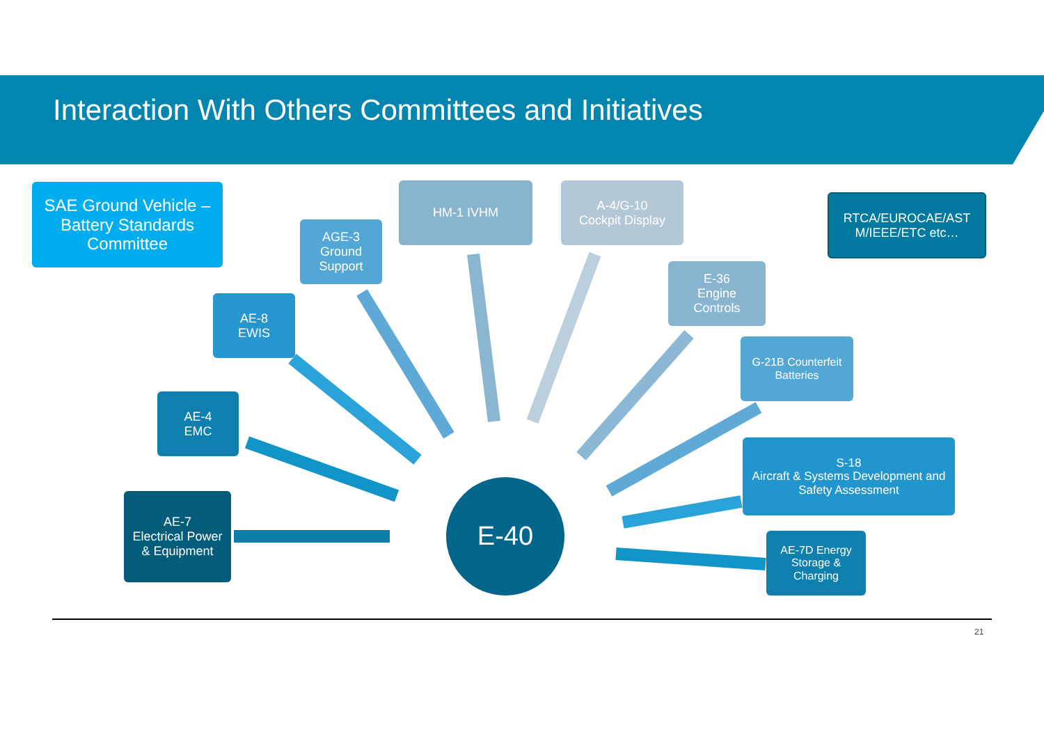Interaction With Others Committees and Initiatives
SAE Ground Vehicle –
Battery Standards
Committee
AGE-3
Ground
Support
HM-1 IVHM
A-4/G-10
Cockpit Display
RTCA/EUROCAE/AST
M/IEEE/ETC etc…
E-36
Engine
Controls
AE-8
EWIS
G-21B Counterfeit
Batteries
AE-4
EMC
S-18
Aircraft & Systems Development and
Safety Assessment
AE-7
Electrical Power
& Equipment
E-40
AE-7D Energy
Storage &
Charging
21